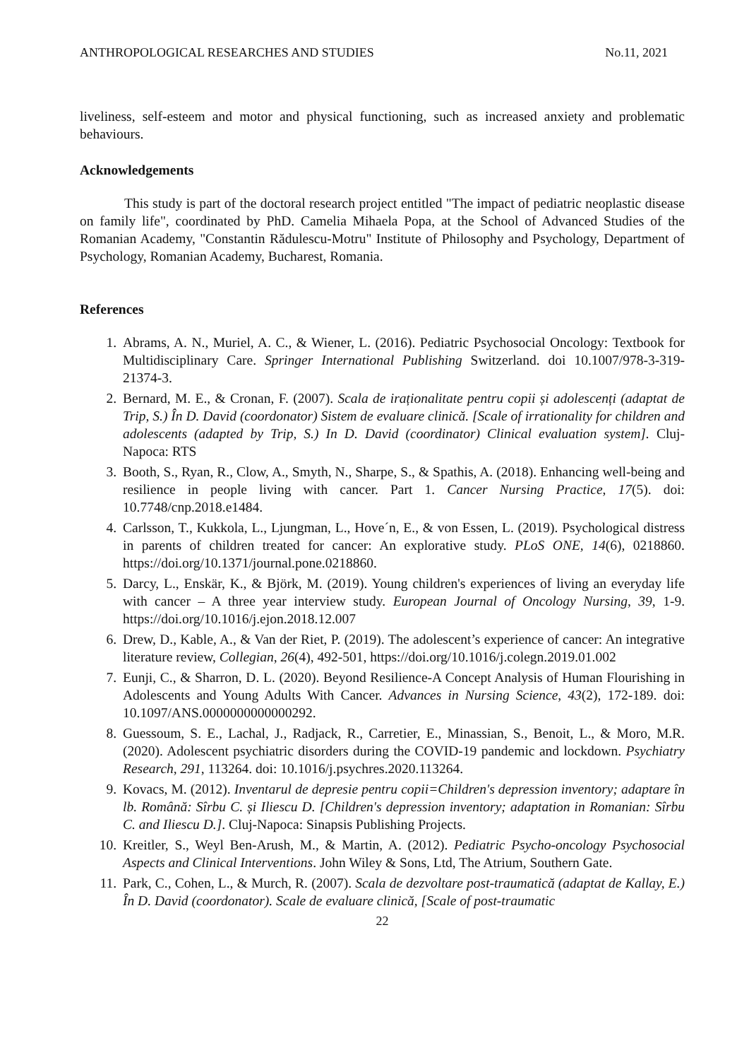ANTHROPOLOGICAL RESEARCHES AND STUDIES No.11, 2021
liveliness, self-esteem and motor and physical functioning, such as increased anxiety and problematic behaviours.
Acknowledgements
This study is part of the doctoral research project entitled "The impact of pediatric neoplastic disease on family life", coordinated by PhD. Camelia Mihaela Popa, at the School of Advanced Studies of the Romanian Academy, "Constantin Rădulescu-Motru" Institute of Philosophy and Psychology, Department of Psychology, Romanian Academy, Bucharest, Romania.
References
1. Abrams, A. N., Muriel, A. C., & Wiener, L. (2016). Pediatric Psychosocial Oncology: Textbook for Multidisciplinary Care. Springer International Publishing Switzerland. doi 10.1007/978-3-319-21374-3.
2. Bernard, M. E., & Cronan, F. (2007). Scala de iraționalitate pentru copii și adolescenți (adaptat de Trip, S.) În D. David (coordonator) Sistem de evaluare clinică. [Scale of irrationality for children and adolescents (adapted by Trip, S.) In D. David (coordinator) Clinical evaluation system]. Cluj-Napoca: RTS
3. Booth, S., Ryan, R., Clow, A., Smyth, N., Sharpe, S., & Spathis, A. (2018). Enhancing well-being and resilience in people living with cancer. Part 1. Cancer Nursing Practice, 17(5). doi: 10.7748/cnp.2018.e1484.
4. Carlsson, T., Kukkola, L., Ljungman, L., Hove´n, E., & von Essen, L. (2019). Psychological distress in parents of children treated for cancer: An explorative study. PLoS ONE, 14(6), 0218860. https://doi.org/10.1371/journal.pone.0218860.
5. Darcy, L., Enskär, K., & Björk, M. (2019). Young children's experiences of living an everyday life with cancer – A three year interview study. European Journal of Oncology Nursing, 39, 1-9. https://doi.org/10.1016/j.ejon.2018.12.007
6. Drew, D., Kable, A., & Van der Riet, P. (2019). The adolescent’s experience of cancer: An integrative literature review, Collegian, 26(4), 492-501, https://doi.org/10.1016/j.colegn.2019.01.002
7. Eunji, C., & Sharron, D. L. (2020). Beyond Resilience-A Concept Analysis of Human Flourishing in Adolescents and Young Adults With Cancer. Advances in Nursing Science, 43(2), 172-189. doi: 10.1097/ANS.0000000000000292.
8. Guessoum, S. E., Lachal, J., Radjack, R., Carretier, E., Minassian, S., Benoit, L., & Moro, M.R. (2020). Adolescent psychiatric disorders during the COVID-19 pandemic and lockdown. Psychiatry Research, 291, 113264. doi: 10.1016/j.psychres.2020.113264.
9. Kovacs, M. (2012). Inventarul de depresie pentru copii=Children's depression inventory; adaptare în lb. Română: Sîrbu C. și Iliescu D. [Children's depression inventory; adaptation in Romanian: Sîrbu C. and Iliescu D.]. Cluj-Napoca: Sinapsis Publishing Projects.
10. Kreitler, S., Weyl Ben-Arush, M., & Martin, A. (2012). Pediatric Psycho-oncology Psychosocial Aspects and Clinical Interventions. John Wiley & Sons, Ltd, The Atrium, Southern Gate.
11. Park, C., Cohen, L., & Murch, R. (2007). Scala de dezvoltare post-traumatică (adaptat de Kallay, E.) În D. David (coordonator). Scale de evaluare clinică, [Scale of post-traumatic
22